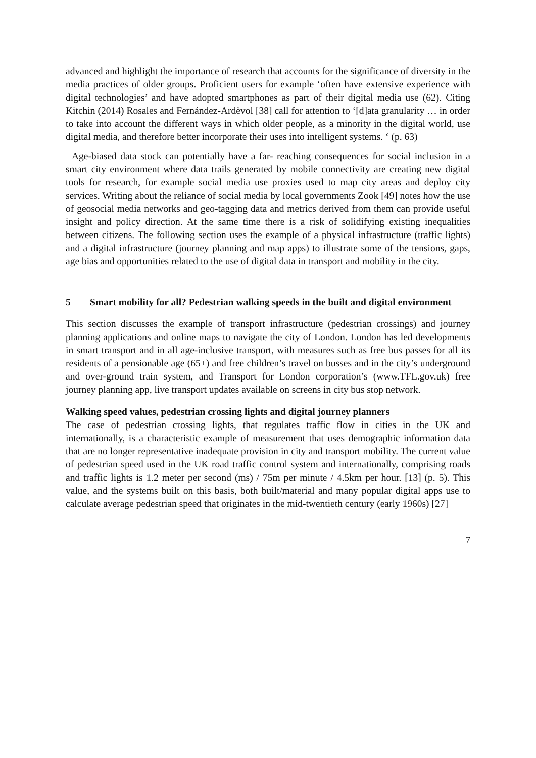advanced and highlight the importance of research that accounts for the significance of diversity in the media practices of older groups. Proficient users for example ‘often have extensive experience with digital technologies’ and have adopted smartphones as part of their digital media use (62). Citing Kitchin (2014) Rosales and Fernández-Ardèvol [38] call for attention to ‘[d]ata granularity … in order to take into account the different ways in which older people, as a minority in the digital world, use digital media, and therefore better incorporate their uses into intelligent systems. ‘ (p. 63)
Age-biased data stock can potentially have a far- reaching consequences for social inclusion in a smart city environment where data trails generated by mobile connectivity are creating new digital tools for research, for example social media use proxies used to map city areas and deploy city services. Writing about the reliance of social media by local governments Zook [49] notes how the use of geosocial media networks and geo-tagging data and metrics derived from them can provide useful insight and policy direction. At the same time there is a risk of solidifying existing inequalities between citizens. The following section uses the example of a physical infrastructure (traffic lights) and a digital infrastructure (journey planning and map apps) to illustrate some of the tensions, gaps, age bias and opportunities related to the use of digital data in transport and mobility in the city.
5 Smart mobility for all? Pedestrian walking speeds in the built and digital environment
This section discusses the example of transport infrastructure (pedestrian crossings) and journey planning applications and online maps to navigate the city of London. London has led developments in smart transport and in all age-inclusive transport, with measures such as free bus passes for all its residents of a pensionable age (65+) and free children’s travel on busses and in the city’s underground and over-ground train system, and Transport for London corporation’s (www.TFL.gov.uk) free journey planning app, live transport updates available on screens in city bus stop network.
Walking speed values, pedestrian crossing lights and digital journey planners
The case of pedestrian crossing lights, that regulates traffic flow in cities in the UK and internationally, is a characteristic example of measurement that uses demographic information data that are no longer representative inadequate provision in city and transport mobility. The current value of pedestrian speed used in the UK road traffic control system and internationally, comprising roads and traffic lights is 1.2 meter per second (ms) / 75m per minute / 4.5km per hour. [13] (p. 5). This value, and the systems built on this basis, both built/material and many popular digital apps use to calculate average pedestrian speed that originates in the mid-twentieth century (early 1960s) [27]
7